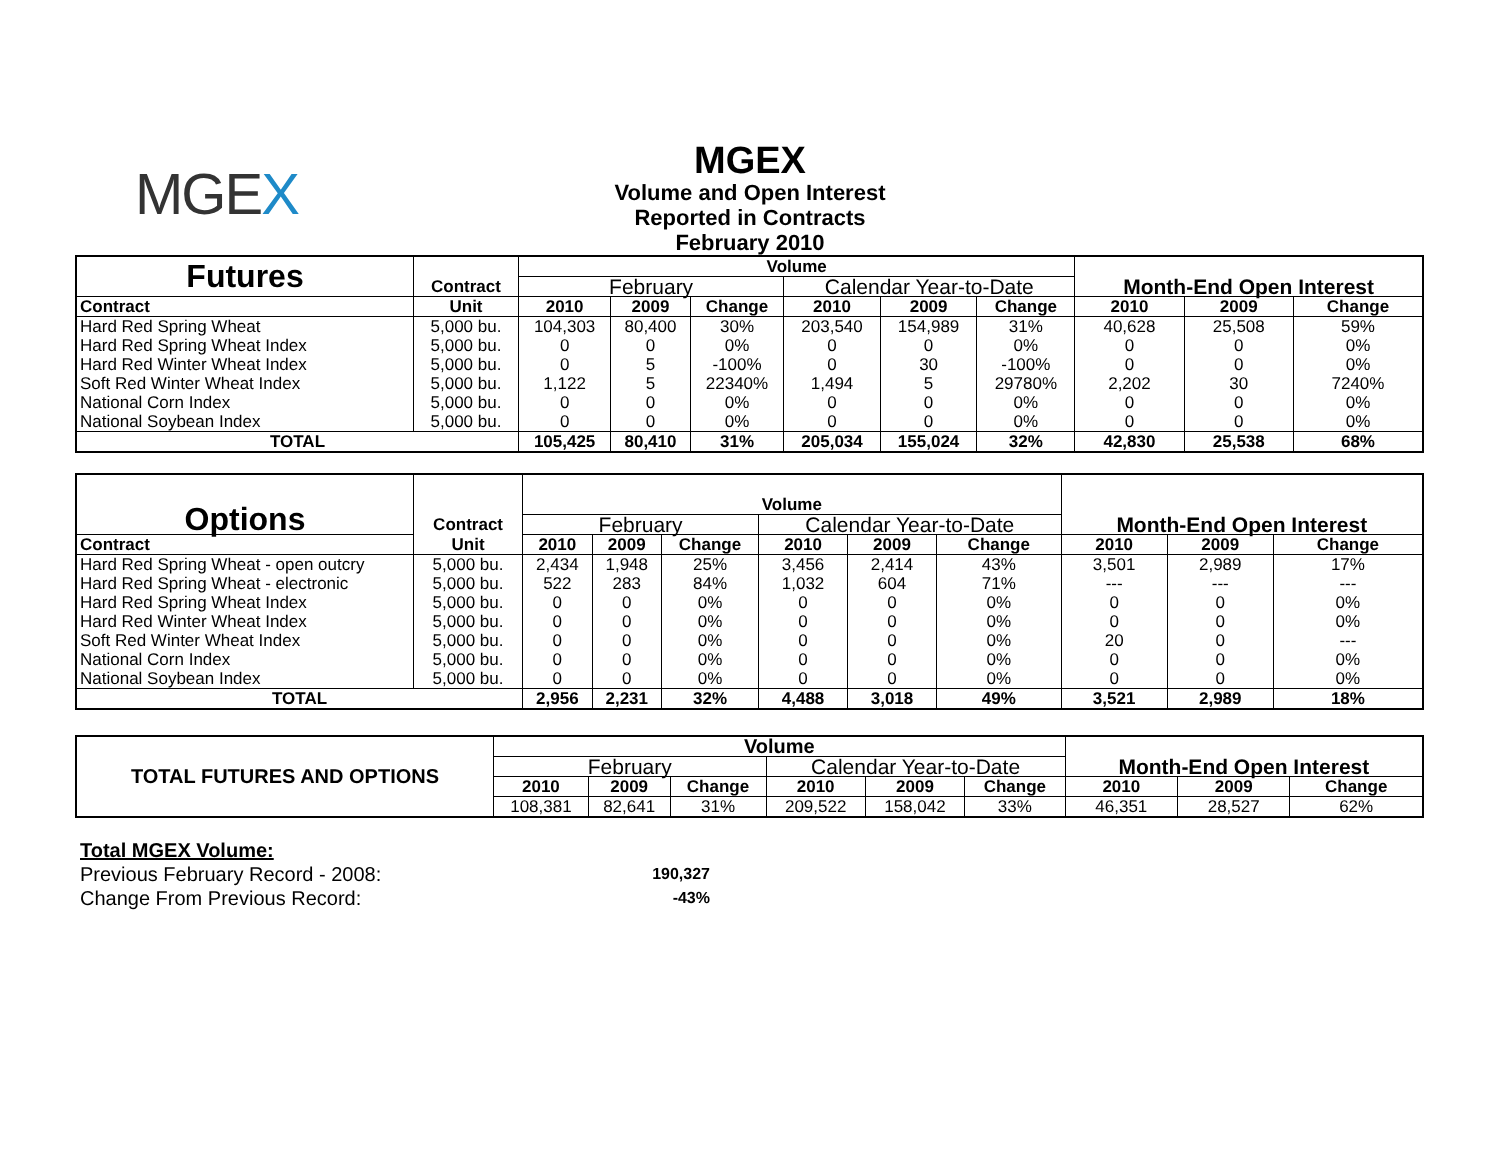MGEX
MGEX
Volume and Open Interest
Reported in Contracts
February 2010
| Futures | | Volume | | | | | | | | |
| --- | --- | --- | --- | --- | --- | --- | --- | --- | --- | --- |
| | Contract | February | | | Calendar Year-to-Date | | | Month-End Open Interest | | |
| Contract | Unit | 2010 | 2009 | Change | 2010 | 2009 | Change | 2010 | 2009 | Change |
| Hard Red Spring Wheat | 5,000 bu. | 104,303 | 80,400 | 30% | 203,540 | 154,989 | 31% | 40,628 | 25,508 | 59% |
| Hard Red Spring Wheat Index | 5,000 bu. | 0 | 0 | 0% | 0 | 0 | 0% | 0 | 0 | 0% |
| Hard Red Winter Wheat Index | 5,000 bu. | 0 | 5 | -100% | 0 | 30 | -100% | 0 | 0 | 0% |
| Soft Red Winter Wheat Index | 5,000 bu. | 1,122 | 5 | 22340% | 1,494 | 5 | 29780% | 2,202 | 30 | 7240% |
| National Corn Index | 5,000 bu. | 0 | 0 | 0% | 0 | 0 | 0% | 0 | 0 | 0% |
| National Soybean Index | 5,000 bu. | 0 | 0 | 0% | 0 | 0 | 0% | 0 | 0 | 0% |
| TOTAL | | 105,425 | 80,410 | 31% | 205,034 | 155,024 | 32% | 42,830 | 25,538 | 68% |
| Options | | Volume | | | | | | | | |
| --- | --- | --- | --- | --- | --- | --- | --- | --- | --- | --- |
| | Contract | February | | | Calendar Year-to-Date | | | Month-End Open Interest | | |
| Contract | Unit | 2010 | 2009 | Change | 2010 | 2009 | Change | 2010 | 2009 | Change |
| Hard Red Spring Wheat - open outcry | 5,000 bu. | 2,434 | 1,948 | 25% | 3,456 | 2,414 | 43% | 3,501 | 2,989 | 17% |
| Hard Red Spring Wheat - electronic | 5,000 bu. | 522 | 283 | 84% | 1,032 | 604 | 71% | --- | --- | --- |
| Hard Red Spring Wheat Index | 5,000 bu. | 0 | 0 | 0% | 0 | 0 | 0% | 0 | 0 | 0% |
| Hard Red Winter Wheat Index | 5,000 bu. | 0 | 0 | 0% | 0 | 0 | 0% | 0 | 0 | 0% |
| Soft Red Winter Wheat Index | 5,000 bu. | 0 | 0 | 0% | 0 | 0 | 0% | 20 | 0 | --- |
| National Corn Index | 5,000 bu. | 0 | 0 | 0% | 0 | 0 | 0% | 0 | 0 | 0% |
| National Soybean Index | 5,000 bu. | 0 | 0 | 0% | 0 | 0 | 0% | 0 | 0 | 0% |
| TOTAL | | 2,956 | 2,231 | 32% | 4,488 | 3,018 | 49% | 3,521 | 2,989 | 18% |
| TOTAL FUTURES AND OPTIONS | Volume | | | | | | | | |
| --- | --- | --- | --- | --- | --- | --- | --- | --- | --- |
| | February | | | Calendar Year-to-Date | | | Month-End Open Interest | | |
| | 2010 | 2009 | Change | 2010 | 2009 | Change | 2010 | 2009 | Change |
| | 108,381 | 82,641 | 31% | 209,522 | 158,042 | 33% | 46,351 | 28,527 | 62% |
Total MGEX Volume:
Previous February Record - 2008: 190,327
Change From Previous Record: -43%